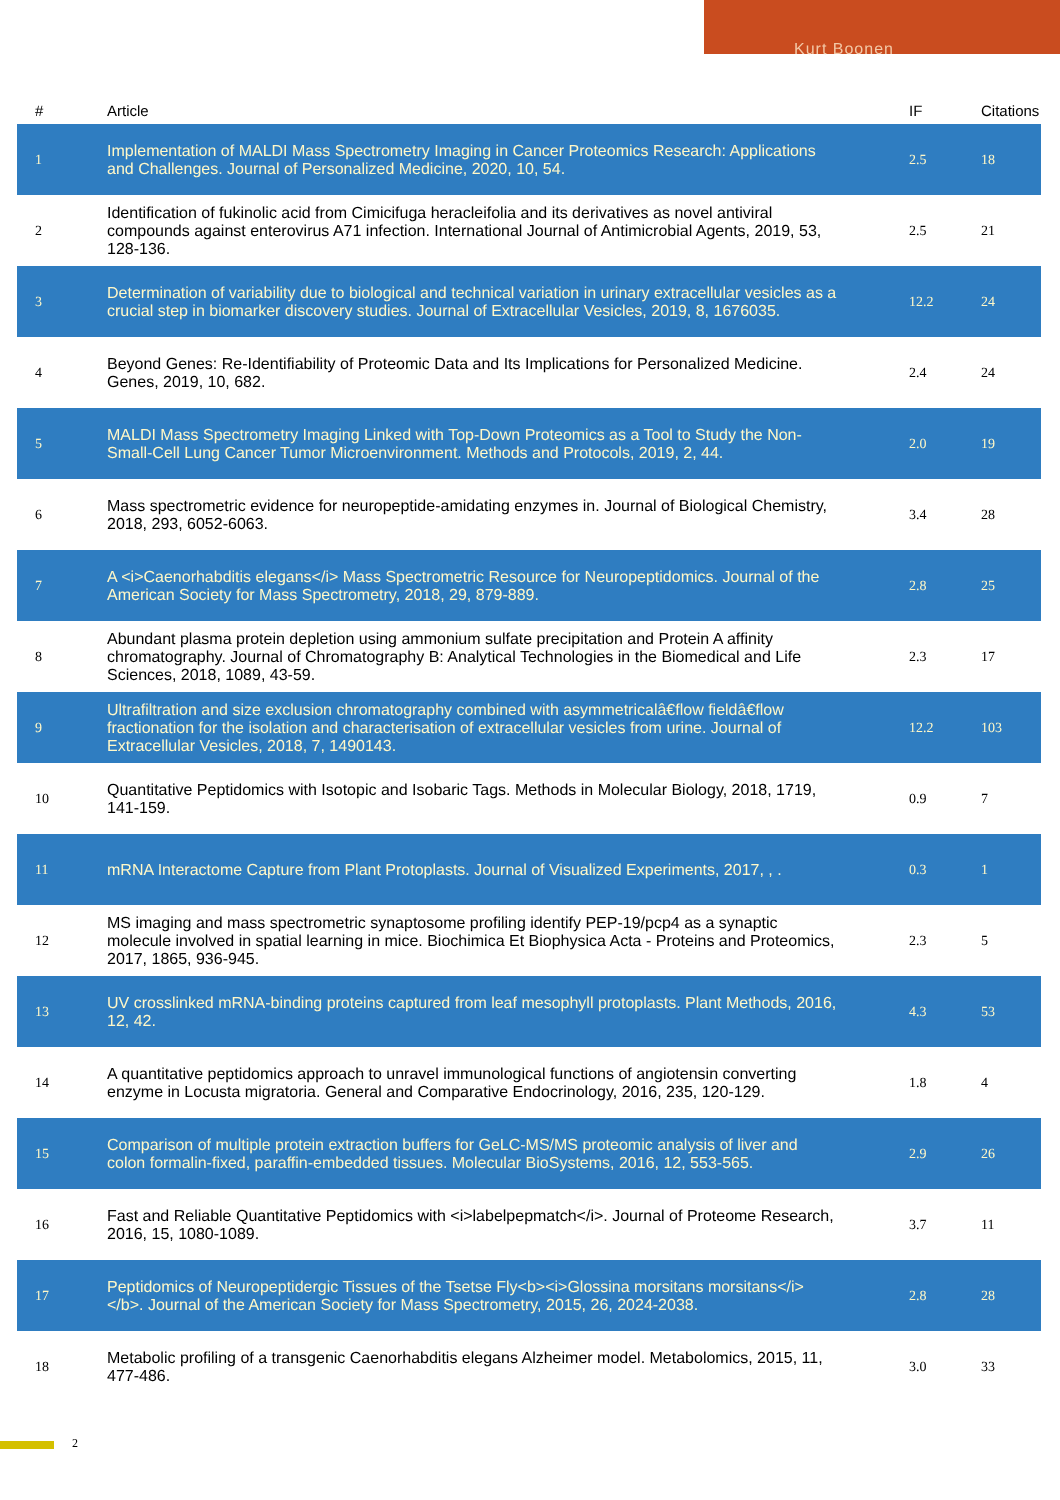Kurt Boonen
| # | Article | IF | Citations |
| --- | --- | --- | --- |
| 1 | Implementation of MALDI Mass Spectrometry Imaging in Cancer Proteomics Research: Applications and Challenges. Journal of Personalized Medicine, 2020, 10, 54. | 2.5 | 18 |
| 2 | Identification of fukinolic acid from Cimicifuga heracleifolia and its derivatives as novel antiviral compounds against enterovirus A71 infection. International Journal of Antimicrobial Agents, 2019, 53, 128-136. | 2.5 | 21 |
| 3 | Determination of variability due to biological and technical variation in urinary extracellular vesicles as a crucial step in biomarker discovery studies. Journal of Extracellular Vesicles, 2019, 8, 1676035. | 12.2 | 24 |
| 4 | Beyond Genes: Re-Identifiability of Proteomic Data and Its Implications for Personalized Medicine. Genes, 2019, 10, 682. | 2.4 | 24 |
| 5 | MALDI Mass Spectrometry Imaging Linked with Top-Down Proteomics as a Tool to Study the Non-Small-Cell Lung Cancer Tumor Microenvironment. Methods and Protocols, 2019, 2, 44. | 2.0 | 19 |
| 6 | Mass spectrometric evidence for neuropeptide-amidating enzymes in. Journal of Biological Chemistry, 2018, 293, 6052-6063. | 3.4 | 28 |
| 7 | A <i>Caenorhabditis elegans</i> Mass Spectrometric Resource for Neuropeptidomics. Journal of the American Society for Mass Spectrometry, 2018, 29, 879-889. | 2.8 | 25 |
| 8 | Abundant plasma protein depletion using ammonium sulfate precipitation and Protein A affinity chromatography. Journal of Chromatography B: Analytical Technologies in the Biomedical and Life Sciences, 2018, 1089, 43-59. | 2.3 | 17 |
| 9 | Ultrafiltration and size exclusion chromatography combined with asymmetricalâ€flow fieldâ€flow fractionation for the isolation and characterisation of extracellular vesicles from urine. Journal of Extracellular Vesicles, 2018, 7, 1490143. | 12.2 | 103 |
| 10 | Quantitative Peptidomics with Isotopic and Isobaric Tags. Methods in Molecular Biology, 2018, 1719, 141-159. | 0.9 | 7 |
| 11 | mRNA Interactome Capture from Plant Protoplasts. Journal of Visualized Experiments, 2017, , . | 0.3 | 1 |
| 12 | MS imaging and mass spectrometric synaptosome profiling identify PEP-19/pcp4 as a synaptic molecule involved in spatial learning in mice. Biochimica Et Biophysica Acta - Proteins and Proteomics, 2017, 1865, 936-945. | 2.3 | 5 |
| 13 | UV crosslinked mRNA-binding proteins captured from leaf mesophyll protoplasts. Plant Methods, 2016, 12, 42. | 4.3 | 53 |
| 14 | A quantitative peptidomics approach to unravel immunological functions of angiotensin converting enzyme in Locusta migratoria. General and Comparative Endocrinology, 2016, 235, 120-129. | 1.8 | 4 |
| 15 | Comparison of multiple protein extraction buffers for GeLC-MS/MS proteomic analysis of liver and colon formalin-fixed, paraffin-embedded tissues. Molecular BioSystems, 2016, 12, 553-565. | 2.9 | 26 |
| 16 | Fast and Reliable Quantitative Peptidomics with <i>labelpepmatch</i>. Journal of Proteome Research, 2016, 15, 1080-1089. | 3.7 | 11 |
| 17 | Peptidomics of Neuropeptidergic Tissues of the Tsetse Fly<b><i>Glossina morsitans morsitans</i></b>. Journal of the American Society for Mass Spectrometry, 2015, 26, 2024-2038. | 2.8 | 28 |
| 18 | Metabolic profiling of a transgenic Caenorhabditis elegans Alzheimer model. Metabolomics, 2015, 11, 477-486. | 3.0 | 33 |
2